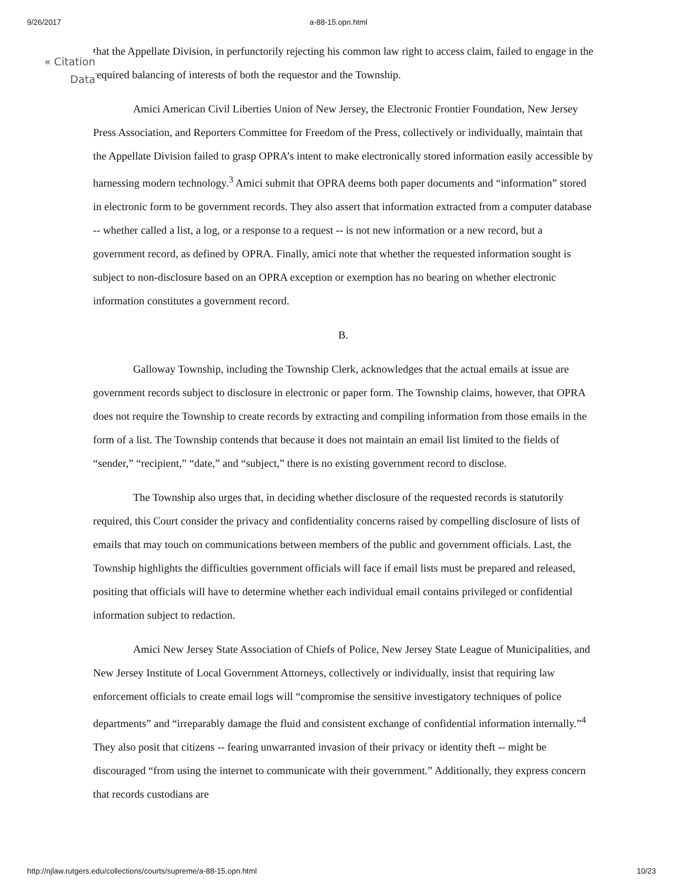9/26/2017 a-88-15.opn.html
« Citation Data
that the Appellate Division, in perfunctorily rejecting his common law right to access claim, failed to engage in the required balancing of interests of both the requestor and the Township.
Amici American Civil Liberties Union of New Jersey, the Electronic Frontier Foundation, New Jersey Press Association, and Reporters Committee for Freedom of the Press, collectively or individually, maintain that the Appellate Division failed to grasp OPRA’s intent to make electronically stored information easily accessible by harnessing modern technology.<sup>3</sup> Amici submit that OPRA deems both paper documents and “information” stored in electronic form to be government records. They also assert that information extracted from a computer database -- whether called a list, a log, or a response to a request -- is not new information or a new record, but a government record, as defined by OPRA. Finally, amici note that whether the requested information sought is subject to non-disclosure based on an OPRA exception or exemption has no bearing on whether electronic information constitutes a government record.
B.
Galloway Township, including the Township Clerk, acknowledges that the actual emails at issue are government records subject to disclosure in electronic or paper form. The Township claims, however, that OPRA does not require the Township to create records by extracting and compiling information from those emails in the form of a list. The Township contends that because it does not maintain an email list limited to the fields of “sender,” “recipient,” “date,” and “subject,” there is no existing government record to disclose.
The Township also urges that, in deciding whether disclosure of the requested records is statutorily required, this Court consider the privacy and confidentiality concerns raised by compelling disclosure of lists of emails that may touch on communications between members of the public and government officials. Last, the Township highlights the difficulties government officials will face if email lists must be prepared and released, positing that officials will have to determine whether each individual email contains privileged or confidential information subject to redaction.
Amici New Jersey State Association of Chiefs of Police, New Jersey State League of Municipalities, and New Jersey Institute of Local Government Attorneys, collectively or individually, insist that requiring law enforcement officials to create email logs will “compromise the sensitive investigatory techniques of police departments” and “irreparably damage the fluid and consistent exchange of confidential information internally.”<sup>4</sup> They also posit that citizens -- fearing unwarranted invasion of their privacy or identity theft -- might be discouraged “from using the internet to communicate with their government.” Additionally, they express concern that records custodians are
http://njlaw.rutgers.edu/collections/courts/supreme/a-88-15.opn.html 10/23